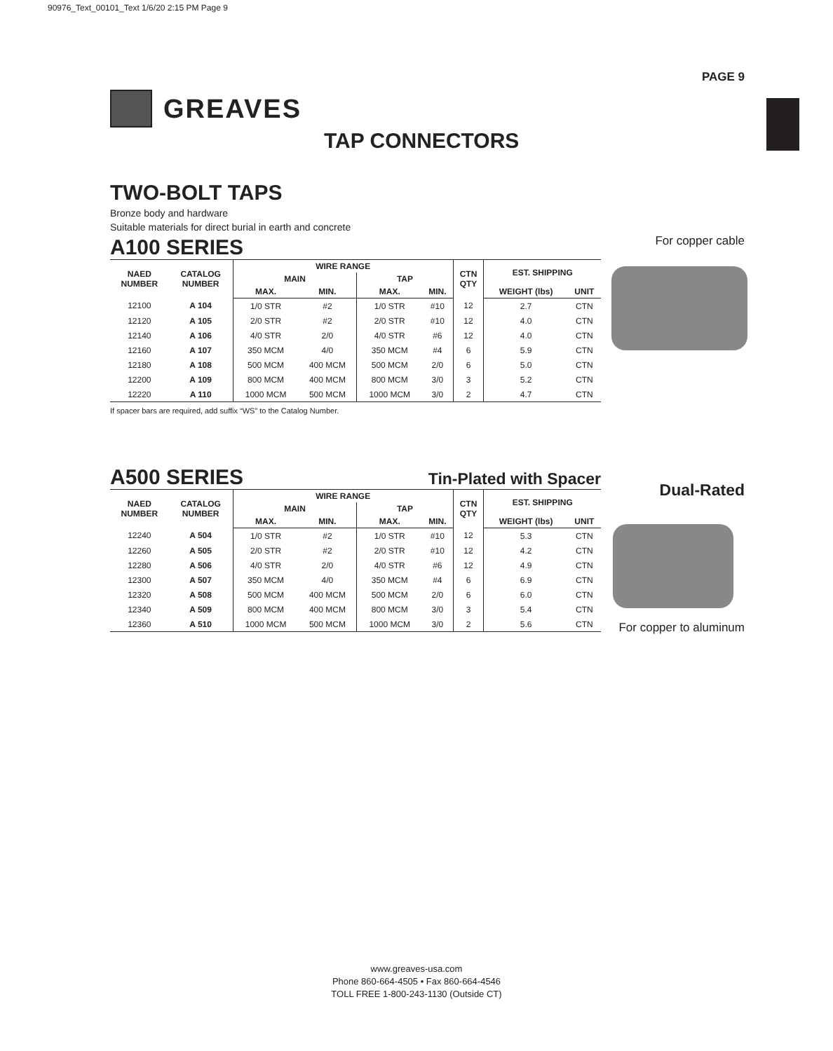90976_Text_00101_Text 1/6/20 2:15 PM Page 9
PAGE 9
GREAVES
TAP CONNECTORS
For copper cable
Dual-Rated
For copper to aluminum
TWO-BOLT TAPS
Bronze body and hardware
Suitable materials for direct burial in earth and concrete
A100 SERIES
| NAED NUMBER | CATALOG NUMBER | WIRE RANGE | | | | CTN QTY | EST. SHIPPING | |
| --- | --- | --- | --- | --- | --- | --- | --- | --- |
| | | MAIN | | TAP | | | | |
| | | MAX. | MIN. | MAX. | MIN. | | WEIGHT (lbs) | UNIT |
| 12100 | A 104 | 1/0 STR | #2 | 1/0 STR | #10 | 12 | 2.7 | CTN |
| 12120 | A 105 | 2/0 STR | #2 | 2/0 STR | #10 | 12 | 4.0 | CTN |
| 12140 | A 106 | 4/0 STR | 2/0 | 4/0 STR | #6 | 12 | 4.0 | CTN |
| 12160 | A 107 | 350 MCM | 4/0 | 350 MCM | #4 | 6 | 5.9 | CTN |
| 12180 | A 108 | 500 MCM | 400 MCM | 500 MCM | 2/0 | 6 | 5.0 | CTN |
| 12200 | A 109 | 800 MCM | 400 MCM | 800 MCM | 3/0 | 3 | 5.2 | CTN |
| 12220 | A 110 | 1000 MCM | 500 MCM | 1000 MCM | 3/0 | 2 | 4.7 | CTN |
If spacer bars are required, add suffix “WS” to the Catalog Number.
A500 SERIES
Tin-Plated with Spacer
| NAED NUMBER | CATALOG NUMBER | WIRE RANGE | | | | CTN QTY | EST. SHIPPING | |
| --- | --- | --- | --- | --- | --- | --- | --- | --- |
| | | MAIN | | TAP | | | | |
| | | MAX. | MIN. | MAX. | MIN. | | WEIGHT (lbs) | UNIT |
| 12240 | A 504 | 1/0 STR | #2 | 1/0 STR | #10 | 12 | 5.3 | CTN |
| 12260 | A 505 | 2/0 STR | #2 | 2/0 STR | #10 | 12 | 4.2 | CTN |
| 12280 | A 506 | 4/0 STR | 2/0 | 4/0 STR | #6 | 12 | 4.9 | CTN |
| 12300 | A 507 | 350 MCM | 4/0 | 350 MCM | #4 | 6 | 6.9 | CTN |
| 12320 | A 508 | 500 MCM | 400 MCM | 500 MCM | 2/0 | 6 | 6.0 | CTN |
| 12340 | A 509 | 800 MCM | 400 MCM | 800 MCM | 3/0 | 3 | 5.4 | CTN |
| 12360 | A 510 | 1000 MCM | 500 MCM | 1000 MCM | 3/0 | 2 | 5.6 | CTN |
www.greaves-usa.com
Phone 860-664-4505 • Fax 860-664-4546
TOLL FREE 1-800-243-1130 (Outside CT)